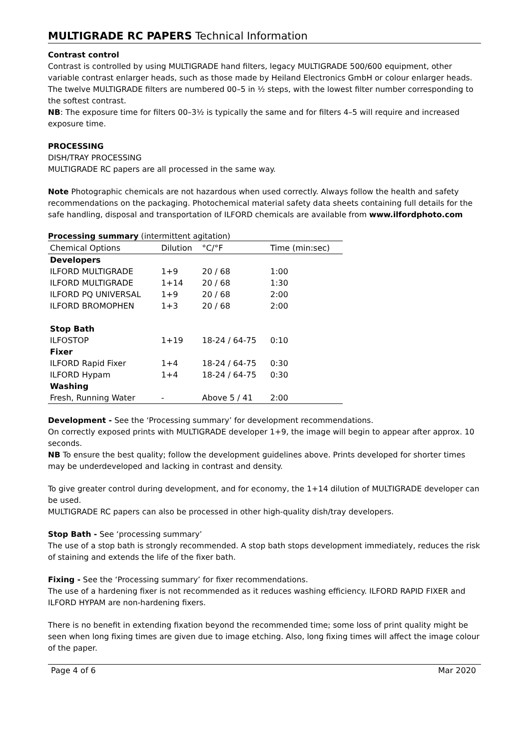MULTIGRADE RC PAPERS Technical Information
Contrast control
Contrast is controlled by using MULTIGRADE hand filters, legacy MULTIGRADE 500/600 equipment, other variable contrast enlarger heads, such as those made by Heiland Electronics GmbH or colour enlarger heads. The twelve MULTIGRADE filters are numbered 00–5 in ½ steps, with the lowest filter number corresponding to the softest contrast.
NB: The exposure time for filters 00–3½ is typically the same and for filters 4–5 will require and increased exposure time.
PROCESSING
DISH/TRAY PROCESSING
MULTIGRADE RC papers are all processed in the same way.
Note Photographic chemicals are not hazardous when used correctly. Always follow the health and safety recommendations on the packaging. Photochemical material safety data sheets containing full details for the safe handling, disposal and transportation of ILFORD chemicals are available from www.ilfordphoto.com
Processing summary (intermittent agitation)
| Chemical Options | Dilution | °C/°F | Time (min:sec) |
| --- | --- | --- | --- |
| Developers | | | |
| ILFORD MULTIGRADE | 1+9 | 20 / 68 | 1:00 |
| ILFORD MULTIGRADE | 1+14 | 20 / 68 | 1:30 |
| ILFORD PQ UNIVERSAL | 1+9 | 20 / 68 | 2:00 |
| ILFORD BROMOPHEN | 1+3 | 20 / 68 | 2:00 |
| Stop Bath | | | |
| ILFOSTOP | 1+19 | 18-24 / 64-75 | 0:10 |
| Fixer | | | |
| ILFORD Rapid Fixer | 1+4 | 18-24 / 64-75 | 0:30 |
| ILFORD Hypam | 1+4 | 18-24 / 64-75 | 0:30 |
| Washing | | | |
| Fresh, Running Water | - | Above 5 / 41 | 2:00 |
Development - See the ‘Processing summary’ for development recommendations.
On correctly exposed prints with MULTIGRADE developer 1+9, the image will begin to appear after approx. 10 seconds.
NB To ensure the best quality; follow the development guidelines above. Prints developed for shorter times may be underdeveloped and lacking in contrast and density.
To give greater control during development, and for economy, the 1+14 dilution of MULTIGRADE developer can be used.
MULTIGRADE RC papers can also be processed in other high-quality dish/tray developers.
Stop Bath - See ‘processing summary’
The use of a stop bath is strongly recommended. A stop bath stops development immediately, reduces the risk of staining and extends the life of the fixer bath.
Fixing - See the ‘Processing summary’ for fixer recommendations.
The use of a hardening fixer is not recommended as it reduces washing efficiency. ILFORD RAPID FIXER and ILFORD HYPAM are non-hardening fixers.
There is no benefit in extending fixation beyond the recommended time; some loss of print quality might be seen when long fixing times are given due to image etching. Also, long fixing times will affect the image colour of the paper.
Page 4 of 6 Mar 2020